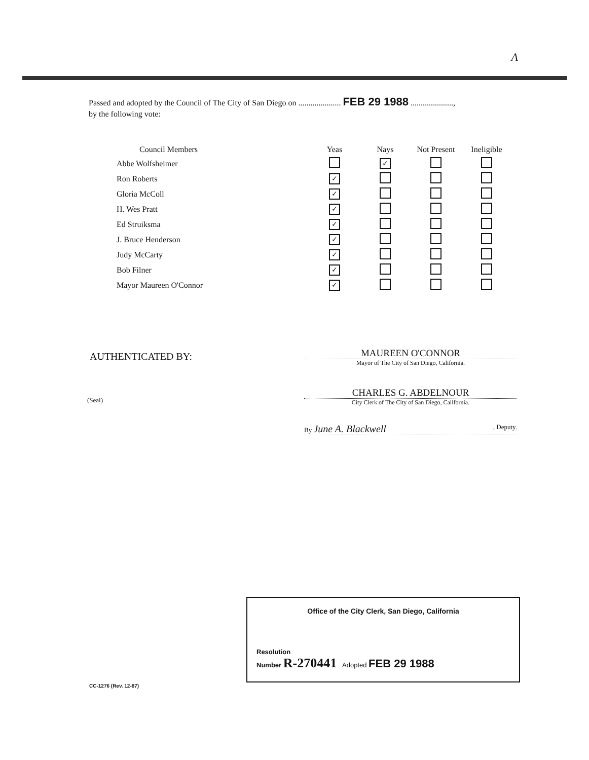A
Passed and adopted by the Council of The City of San Diego on ..................... FEB 29 1988 .....................,
by the following vote:
| Council Members | Yeas | Nays | Not Present | Ineligible |
| --- | --- | --- | --- | --- |
| Abbe Wolfsheimer | | ✓ | | |
| Ron Roberts | ✓ | | | |
| Gloria McColl | ✓ | | | |
| H. Wes Pratt | ✓ | | | |
| Ed Struiksma | ✓ | | | |
| J. Bruce Henderson | ✓ | | | |
| Judy McCarty | ✓ | | | |
| Bob Filner | ✓ | | | |
| Mayor Maureen O'Connor | ✓ | | | |
AUTHENTICATED BY:
MAUREEN O'CONNOR
Mayor of The City of San Diego, California.
(Seal)
CHARLES G. ABDELNOUR
City Clerk of The City of San Diego, California.
By June A. Blackwell , Deputy.
Office of the City Clerk, San Diego, California
Resolution
Number R-270441 Adopted FEB 29 1988
CC-1276 (Rev. 12-87)